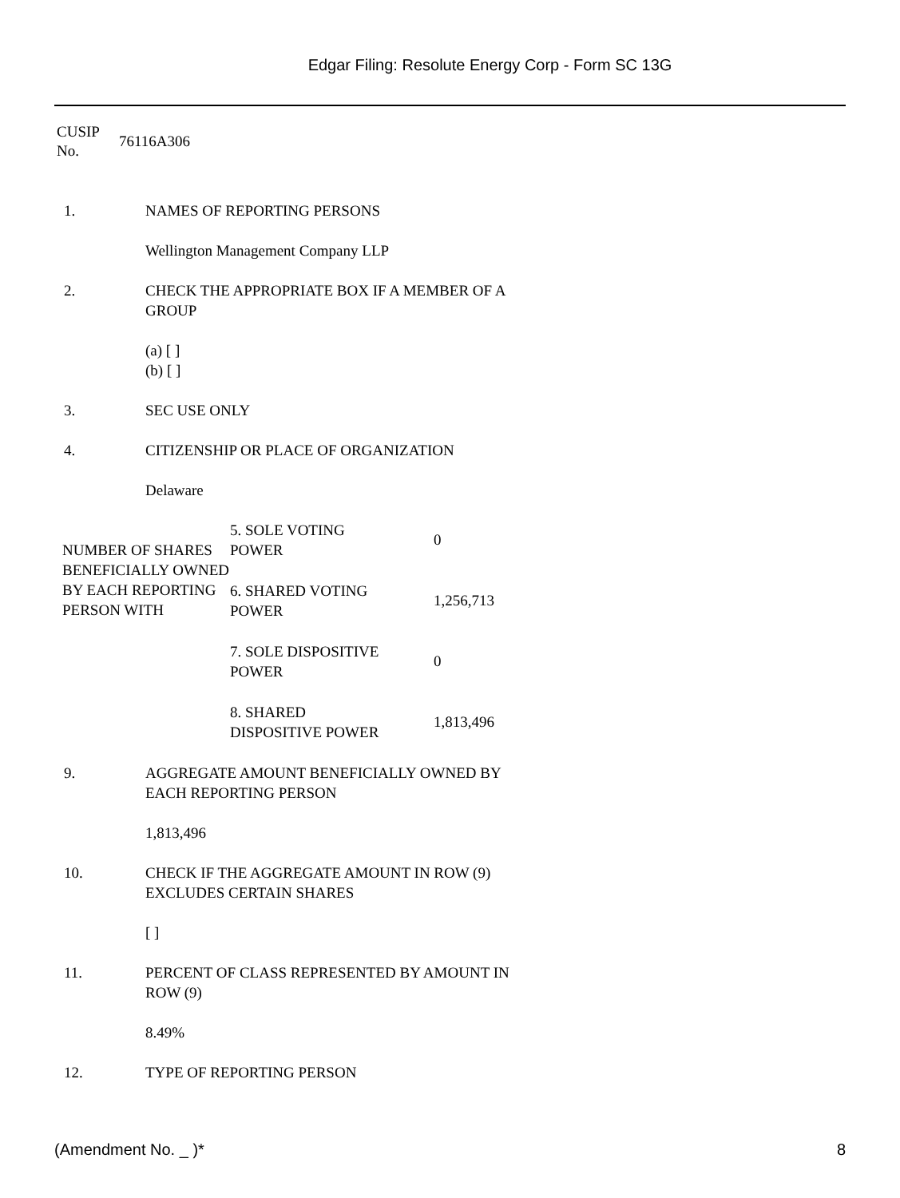Edgar Filing: Resolute Energy Corp - Form SC 13G
CUSIP
No.
76116A306
1. NAMES OF REPORTING PERSONS
Wellington Management Company LLP
2. CHECK THE APPROPRIATE BOX IF A MEMBER OF A GROUP
(a) [ ]
(b) [ ]
3. SEC USE ONLY
4. CITIZENSHIP OR PLACE OF ORGANIZATION
Delaware
| NUMBER OF SHARES BENEFICIALLY OWNED BY EACH REPORTING PERSON WITH | 5. SOLE VOTING POWER | 0 |
| | 6. SHARED VOTING POWER | 1,256,713 |
| | 7. SOLE DISPOSITIVE POWER | 0 |
| | 8. SHARED DISPOSITIVE POWER | 1,813,496 |
9. AGGREGATE AMOUNT BENEFICIALLY OWNED BY EACH REPORTING PERSON
1,813,496
10. CHECK IF THE AGGREGATE AMOUNT IN ROW (9) EXCLUDES CERTAIN SHARES
[ ]
11. PERCENT OF CLASS REPRESENTED BY AMOUNT IN ROW (9)
8.49%
12. TYPE OF REPORTING PERSON
(Amendment No. _ )* 8